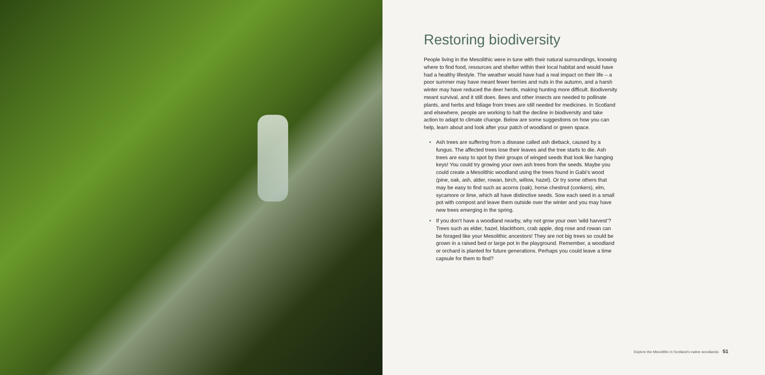Restoring biodiversity
People living in the Mesolithic were in tune with their natural surroundings, knowing where to find food, resources and shelter within their local habitat and would have had a healthy lifestyle. The weather would have had a real impact on their life – a poor summer may have meant fewer berries and nuts in the autumn, and a harsh winter may have reduced the deer herds, making hunting more difficult. Biodiversity meant survival, and it still does. Bees and other insects are needed to pollinate plants, and herbs and foliage from trees are still needed for medicines. In Scotland and elsewhere, people are working to halt the decline in biodiversity and take action to adapt to climate change. Below are some suggestions on how you can help, learn about and look after your patch of woodland or green space.
Ash trees are suffering from a disease called ash dieback, caused by a fungus. The affected trees lose their leaves and the tree starts to die. Ash trees are easy to spot by their groups of winged seeds that look like hanging keys! You could try growing your own ash trees from the seeds. Maybe you could create a Mesolithic woodland using the trees found in Gabi’s wood (pine, oak, ash, alder, rowan, birch, willow, hazel). Or try some others that may be easy to find such as acorns (oak), horse chestnut (conkers), elm, sycamore or lime, which all have distinctive seeds. Sow each seed in a small pot with compost and leave them outside over the winter and you may have new trees emerging in the spring.
If you don’t have a woodland nearby, why not grow your own ‘wild harvest’? Trees such as elder, hazel, blackthorn, crab apple, dog rose and rowan can be foraged like your Mesolithic ancestors! They are not big trees so could be grown in a raised bed or large pot in the playground. Remember, a woodland or orchard is planted for future generations. Perhaps you could leave a time capsule for them to find?
Explore the Mesolithic in Scotland’s native woodlands 51